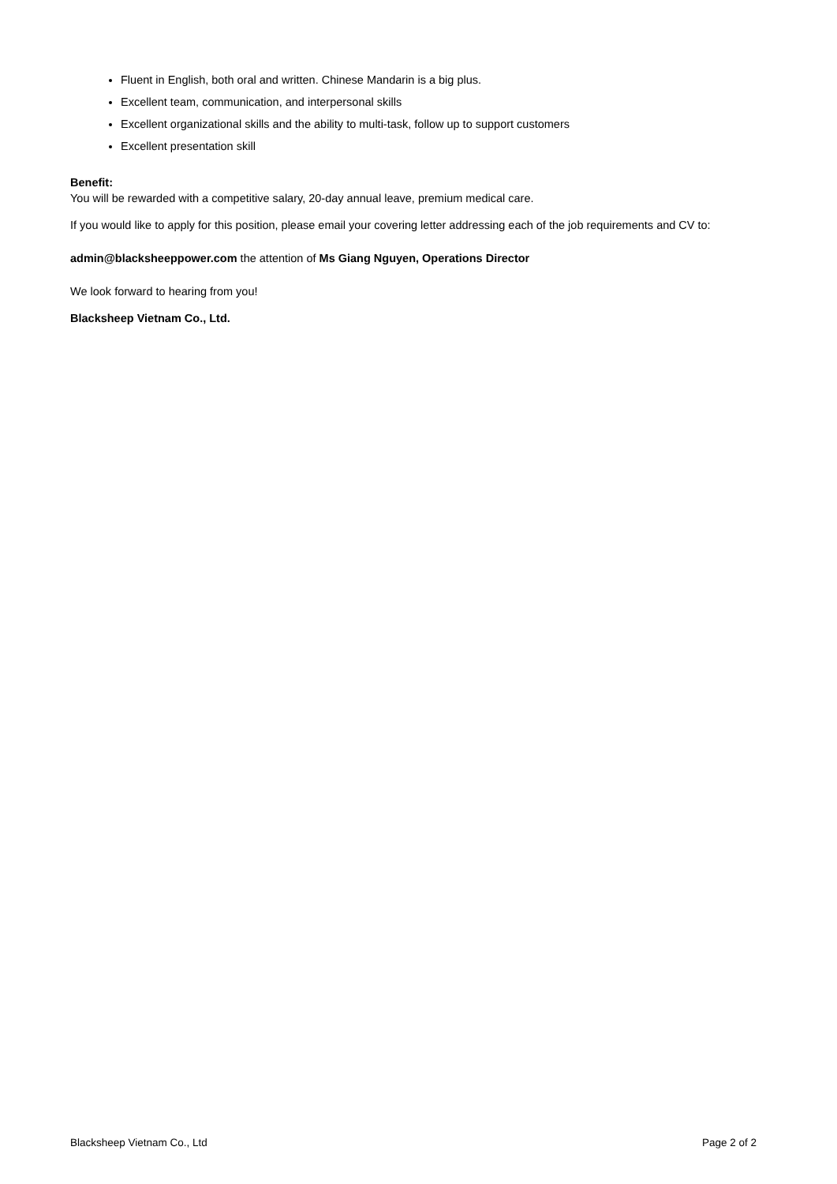Fluent in English, both oral and written. Chinese Mandarin is a big plus.
Excellent team, communication, and interpersonal skills
Excellent organizational skills and the ability to multi-task, follow up to support customers
Excellent presentation skill
Benefit:
You will be rewarded with a competitive salary, 20-day annual leave, premium medical care.
If you would like to apply for this position, please email your covering letter addressing each of the job requirements and CV to:
admin@blacksheeppower.com the attention of Ms Giang Nguyen, Operations Director
We look forward to hearing from you!
Blacksheep Vietnam Co., Ltd.
Blacksheep Vietnam Co., Ltd Page 2 of 2